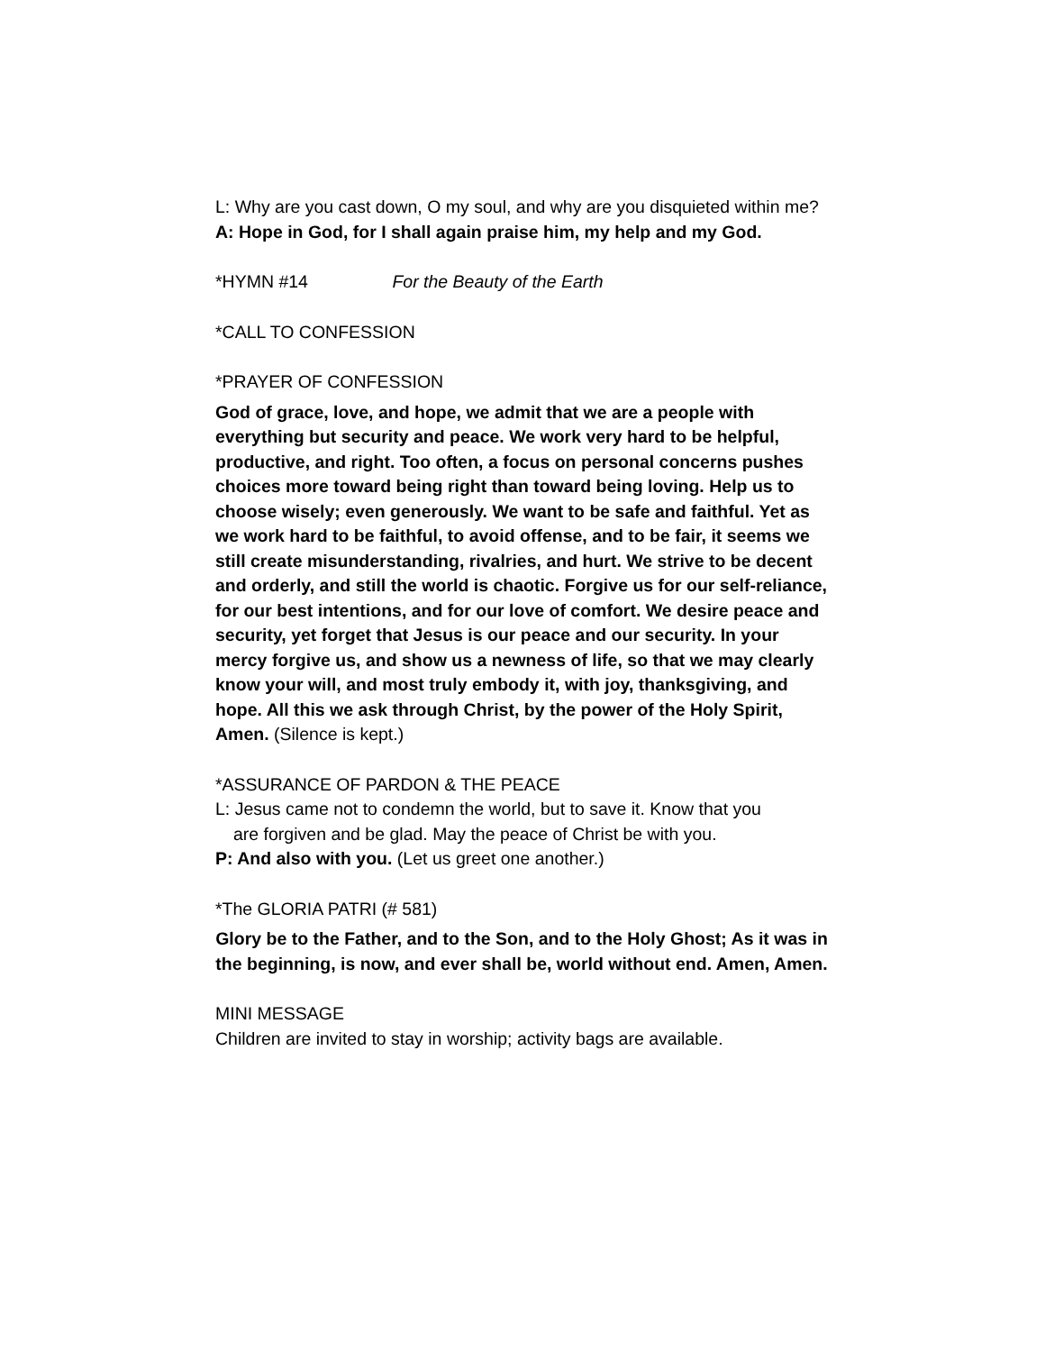L: Why are you cast down, O my soul, and why are you disquieted within me?
A: Hope in God, for I shall again praise him, my help and my God.
*HYMN #14 For the Beauty of the Earth
*CALL TO CONFESSION
*PRAYER OF CONFESSION
God of grace, love, and hope, we admit that we are a people with everything but security and peace. We work very hard to be helpful, productive, and right. Too often, a focus on personal concerns pushes choices more toward being right than toward being loving. Help us to choose wisely; even generously. We want to be safe and faithful. Yet as we work hard to be faithful, to avoid offense, and to be fair, it seems we still create misunderstanding, rivalries, and hurt. We strive to be decent and orderly, and still the world is chaotic. Forgive us for our self-reliance, for our best intentions, and for our love of comfort. We desire peace and security, yet forget that Jesus is our peace and our security. In your mercy forgive us, and show us a newness of life, so that we may clearly know your will, and most truly embody it, with joy, thanksgiving, and hope. All this we ask through Christ, by the power of the Holy Spirit, Amen. (Silence is kept.)
*ASSURANCE OF PARDON & THE PEACE
L: Jesus came not to condemn the world, but to save it. Know that you
are forgiven and be glad. May the peace of Christ be with you.
P: And also with you. (Let us greet one another.)
*The GLORIA PATRI (# 581)
Glory be to the Father, and to the Son, and to the Holy Ghost; As it was in the beginning, is now, and ever shall be, world without end. Amen, Amen.
MINI MESSAGE
Children are invited to stay in worship; activity bags are available.